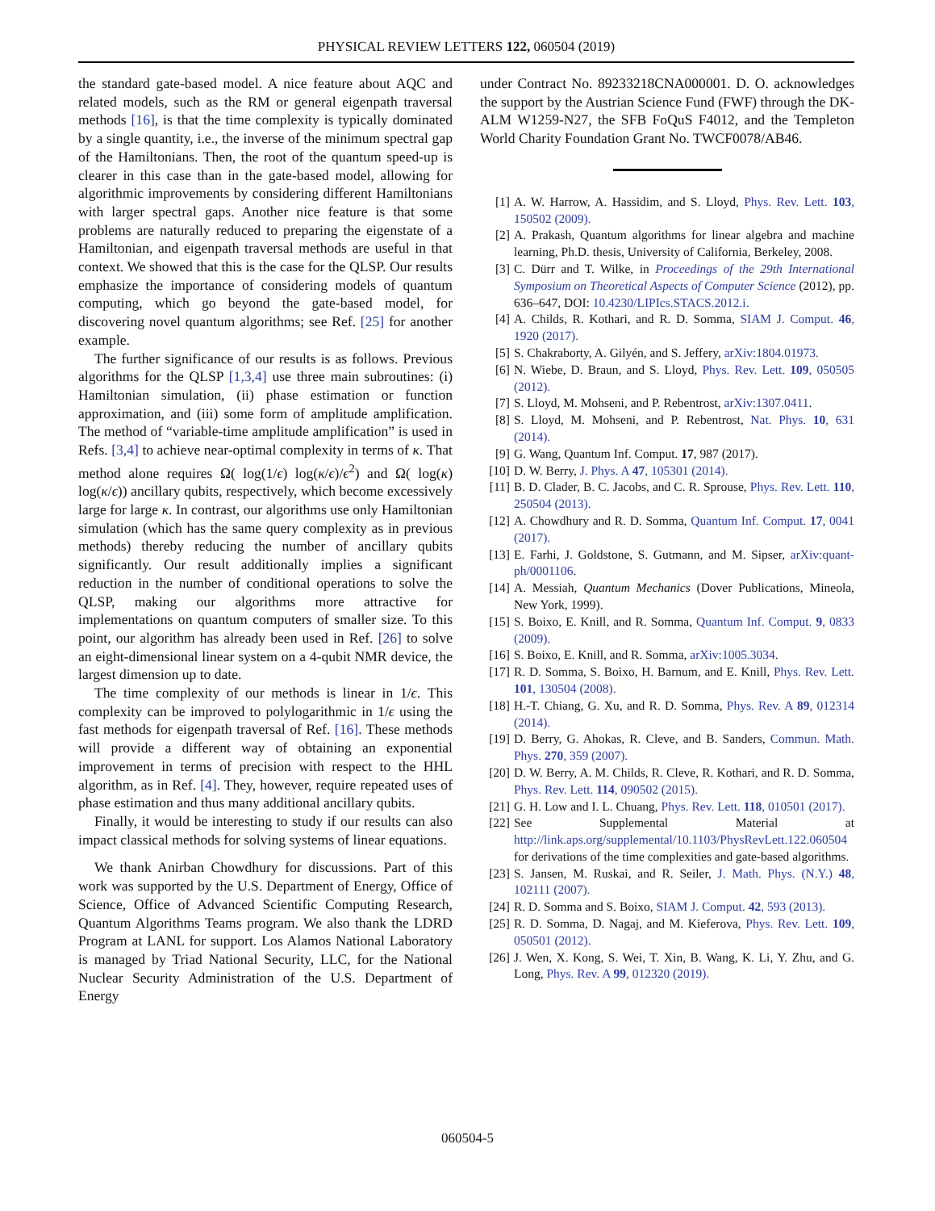PHYSICAL REVIEW LETTERS 122, 060504 (2019)
the standard gate-based model. A nice feature about AQC and related models, such as the RM or general eigenpath traversal methods [16], is that the time complexity is typically dominated by a single quantity, i.e., the inverse of the minimum spectral gap of the Hamiltonians. Then, the root of the quantum speed-up is clearer in this case than in the gate-based model, allowing for algorithmic improvements by considering different Hamiltonians with larger spectral gaps. Another nice feature is that some problems are naturally reduced to preparing the eigenstate of a Hamiltonian, and eigenpath traversal methods are useful in that context. We showed that this is the case for the QLSP. Our results emphasize the importance of considering models of quantum computing, which go beyond the gate-based model, for discovering novel quantum algorithms; see Ref. [25] for another example.
The further significance of our results is as follows. Previous algorithms for the QLSP [1,3,4] use three main subroutines: (i) Hamiltonian simulation, (ii) phase estimation or function approximation, and (iii) some form of amplitude amplification. The method of “variable-time amplitude amplification” is used in Refs. [3,4] to achieve near-optimal complexity in terms of κ. That method alone requires Ω( log(1/ϵ) log(κ/ϵ)/ϵ<sup>2</sup>) and Ω( log(κ) log(κ/ϵ)) ancillary qubits, respectively, which become excessively large for large κ. In contrast, our algorithms use only Hamiltonian simulation (which has the same query complexity as in previous methods) thereby reducing the number of ancillary qubits significantly. Our result additionally implies a significant reduction in the number of conditional operations to solve the QLSP, making our algorithms more attractive for implementations on quantum computers of smaller size. To this point, our algorithm has already been used in Ref. [26] to solve an eight-dimensional linear system on a 4-qubit NMR device, the largest dimension up to date.
The time complexity of our methods is linear in 1/ϵ. This complexity can be improved to polylogarithmic in 1/ϵ using the fast methods for eigenpath traversal of Ref. [16]. These methods will provide a different way of obtaining an exponential improvement in terms of precision with respect to the HHL algorithm, as in Ref. [4]. They, however, require repeated uses of phase estimation and thus many additional ancillary qubits.
Finally, it would be interesting to study if our results can also impact classical methods for solving systems of linear equations.
We thank Anirban Chowdhury for discussions. Part of this work was supported by the U.S. Department of Energy, Office of Science, Office of Advanced Scientific Computing Research, Quantum Algorithms Teams program. We also thank the LDRD Program at LANL for support. Los Alamos National Laboratory is managed by Triad National Security, LLC, for the National Nuclear Security Administration of the U.S. Department of Energy
under Contract No. 89233218CNA000001. D. O. acknowledges the support by the Austrian Science Fund (FWF) through the DK-ALM W1259-N27, the SFB FoQuS F4012, and the Templeton World Charity Foundation Grant No. TWCF0078/AB46.
[1] A. W. Harrow, A. Hassidim, and S. Lloyd, Phys. Rev. Lett. 103, 150502 (2009).
[2] A. Prakash, Quantum algorithms for linear algebra and machine learning, Ph.D. thesis, University of California, Berkeley, 2008.
[3] C. Dürr and T. Wilke, in Proceedings of the 29th International Symposium on Theoretical Aspects of Computer Science (2012), pp. 636–647, DOI: 10.4230/LIPIcs.STACS.2012.i.
[4] A. Childs, R. Kothari, and R. D. Somma, SIAM J. Comput. 46, 1920 (2017).
[5] S. Chakraborty, A. Gilyén, and S. Jeffery, arXiv:1804.01973.
[6] N. Wiebe, D. Braun, and S. Lloyd, Phys. Rev. Lett. 109, 050505 (2012).
[7] S. Lloyd, M. Mohseni, and P. Rebentrost, arXiv:1307.0411.
[8] S. Lloyd, M. Mohseni, and P. Rebentrost, Nat. Phys. 10, 631 (2014).
[9] G. Wang, Quantum Inf. Comput. 17, 987 (2017).
[10] D. W. Berry, J. Phys. A 47, 105301 (2014).
[11] B. D. Clader, B. C. Jacobs, and C. R. Sprouse, Phys. Rev. Lett. 110, 250504 (2013).
[12] A. Chowdhury and R. D. Somma, Quantum Inf. Comput. 17, 0041 (2017).
[13] E. Farhi, J. Goldstone, S. Gutmann, and M. Sipser, arXiv:quant-ph/0001106.
[14] A. Messiah, Quantum Mechanics (Dover Publications, Mineola, New York, 1999).
[15] S. Boixo, E. Knill, and R. Somma, Quantum Inf. Comput. 9, 0833 (2009).
[16] S. Boixo, E. Knill, and R. Somma, arXiv:1005.3034.
[17] R. D. Somma, S. Boixo, H. Barnum, and E. Knill, Phys. Rev. Lett. 101, 130504 (2008).
[18] H.-T. Chiang, G. Xu, and R. D. Somma, Phys. Rev. A 89, 012314 (2014).
[19] D. Berry, G. Ahokas, R. Cleve, and B. Sanders, Commun. Math. Phys. 270, 359 (2007).
[20] D. W. Berry, A. M. Childs, R. Cleve, R. Kothari, and R. D. Somma, Phys. Rev. Lett. 114, 090502 (2015).
[21] G. H. Low and I. L. Chuang, Phys. Rev. Lett. 118, 010501 (2017).
[22] See Supplemental Material at http://link.aps.org/supplemental/10.1103/PhysRevLett.122.060504 for derivations of the time complexities and gate-based algorithms.
[23] S. Jansen, M. Ruskai, and R. Seiler, J. Math. Phys. (N.Y.) 48, 102111 (2007).
[24] R. D. Somma and S. Boixo, SIAM J. Comput. 42, 593 (2013).
[25] R. D. Somma, D. Nagaj, and M. Kieferova, Phys. Rev. Lett. 109, 050501 (2012).
[26] J. Wen, X. Kong, S. Wei, T. Xin, B. Wang, K. Li, Y. Zhu, and G. Long, Phys. Rev. A 99, 012320 (2019).
060504-5